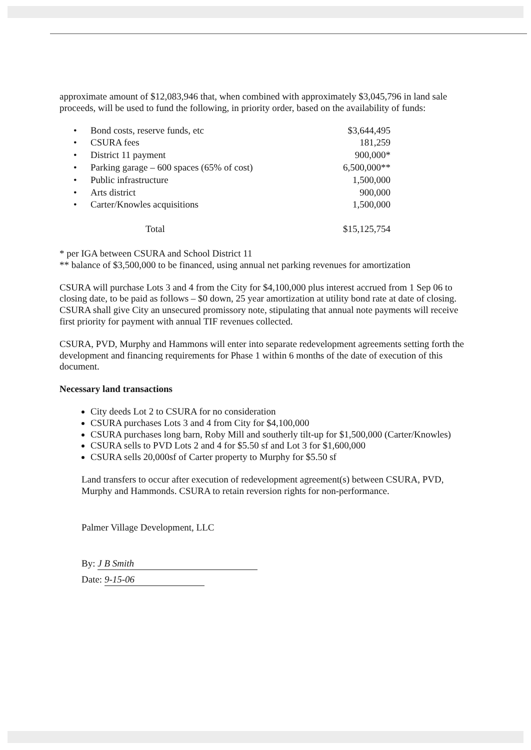approximate amount of $12,083,946 that, when combined with approximately $3,045,796 in land sale proceeds, will be used to fund the following, in priority order, based on the availability of funds:
| • | Bond costs, reserve funds, etc | $3,644,495 |
| • | CSURA fees | 181,259 |
| • | District 11 payment | 900,000* |
| • | Parking garage – 600 spaces (65% of cost) | 6,500,000** |
| • | Public infrastructure | 1,500,000 |
| • | Arts district | 900,000 |
| • | Carter/Knowles acquisitions | 1,500,000 |
| | Total | $15,125,754 |
* per IGA between CSURA and School District 11
** balance of $3,500,000 to be financed, using annual net parking revenues for amortization
CSURA will purchase Lots 3 and 4 from the City for $4,100,000 plus interest accrued from 1 Sep 06 to closing date, to be paid as follows – $0 down, 25 year amortization at utility bond rate at date of closing. CSURA shall give City an unsecured promissory note, stipulating that annual note payments will receive first priority for payment with annual TIF revenues collected.
CSURA, PVD, Murphy and Hammons will enter into separate redevelopment agreements setting forth the development and financing requirements for Phase 1 within 6 months of the date of execution of this document.
Necessary land transactions
City deeds Lot 2 to CSURA for no consideration
CSURA purchases Lots 3 and 4 from City for $4,100,000
CSURA purchases long barn, Roby Mill and southerly tilt-up for $1,500,000 (Carter/Knowles)
CSURA sells to PVD Lots 2 and 4 for $5.50 sf and Lot 3 for $1,600,000
CSURA sells 20,000sf of Carter property to Murphy for $5.50 sf
Land transfers to occur after execution of redevelopment agreement(s) between CSURA, PVD, Murphy and Hammonds. CSURA to retain reversion rights for non-performance.
Palmer Village Development, LLC
By: J B Smith
Date: 9-15-06